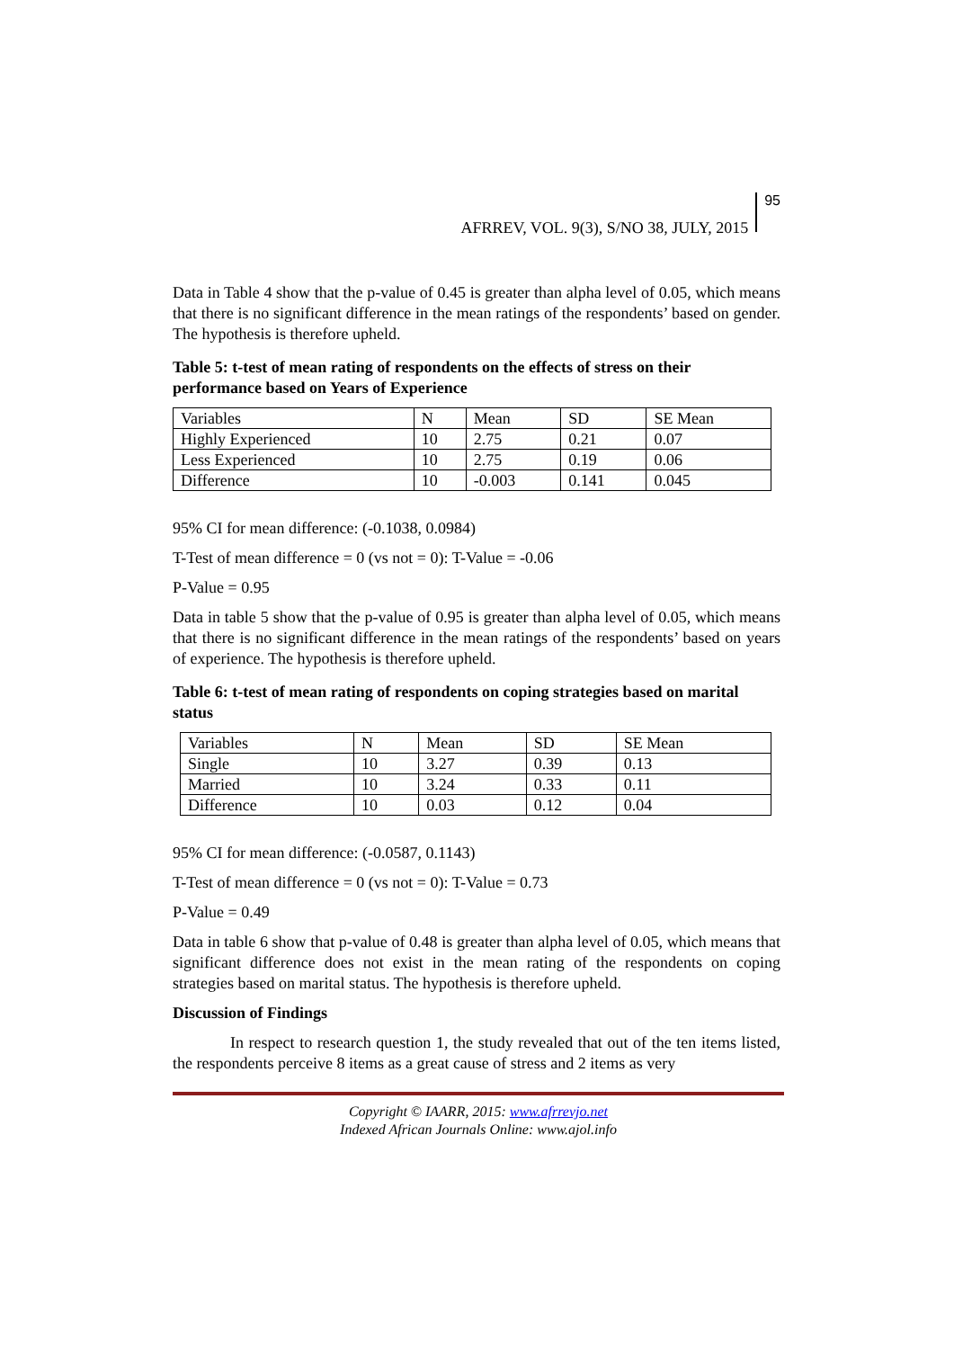AFRREV, VOL. 9(3), S/NO 38, JULY, 2015
95
Data in Table 4 show that the p-value of 0.45 is greater than alpha level of 0.05, which means that there is no significant difference in the mean ratings of the respondents’ based on gender. The hypothesis is therefore upheld.
Table 5: t-test of mean rating of respondents on the effects of stress on their performance based on Years of Experience
| Variables | N | Mean | SD | SE Mean |
| Highly Experienced | 10 | 2.75 | 0.21 | 0.07 |
| Less Experienced | 10 | 2.75 | 0.19 | 0.06 |
| Difference | 10 | -0.003 | 0.141 | 0.045 |
95% CI for mean difference: (-0.1038, 0.0984)
T-Test of mean difference = 0 (vs not = 0): T-Value = -0.06
P-Value = 0.95
Data in table 5 show that the p-value of 0.95 is greater than alpha level of 0.05, which means that there is no significant difference in the mean ratings of the respondents’ based on years of experience. The hypothesis is therefore upheld.
Table 6: t-test of mean rating of respondents on coping strategies based on marital status
| Variables | N | Mean | SD | SE Mean |
| Single | 10 | 3.27 | 0.39 | 0.13 |
| Married | 10 | 3.24 | 0.33 | 0.11 |
| Difference | 10 | 0.03 | 0.12 | 0.04 |
95% CI for mean difference: (-0.0587, 0.1143)
T-Test of mean difference = 0 (vs not = 0): T-Value = 0.73
P-Value = 0.49
Data in table 6 show that p-value of 0.48 is greater than alpha level of 0.05, which means that significant difference does not exist in the mean rating of the respondents on coping strategies based on marital status. The hypothesis is therefore upheld.
Discussion of Findings
In respect to research question 1, the study revealed that out of the ten items listed, the respondents perceive 8 items as a great cause of stress and 2 items as very
Copyright © IAARR, 2015: www.afrrevjo.net
Indexed African Journals Online: www.ajol.info